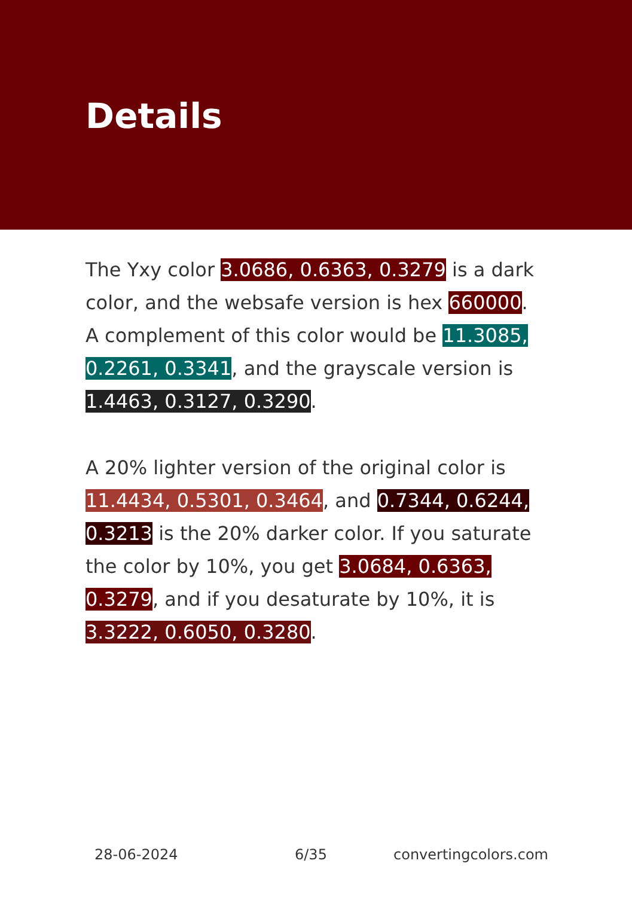Details
The Yxy color 3.0686, 0.6363, 0.3279 is a dark color, and the websafe version is hex 660000. A complement of this color would be 11.3085, 0.2261, 0.3341, and the grayscale version is 1.4463, 0.3127, 0.3290.
A 20% lighter version of the original color is 11.4434, 0.5301, 0.3464, and 0.7344, 0.6244, 0.3213 is the 20% darker color. If you saturate the color by 10%, you get 3.0684, 0.6363, 0.3279, and if you desaturate by 10%, it is 3.3222, 0.6050, 0.3280.
28-06-2024 6/35 convertingcolors.com